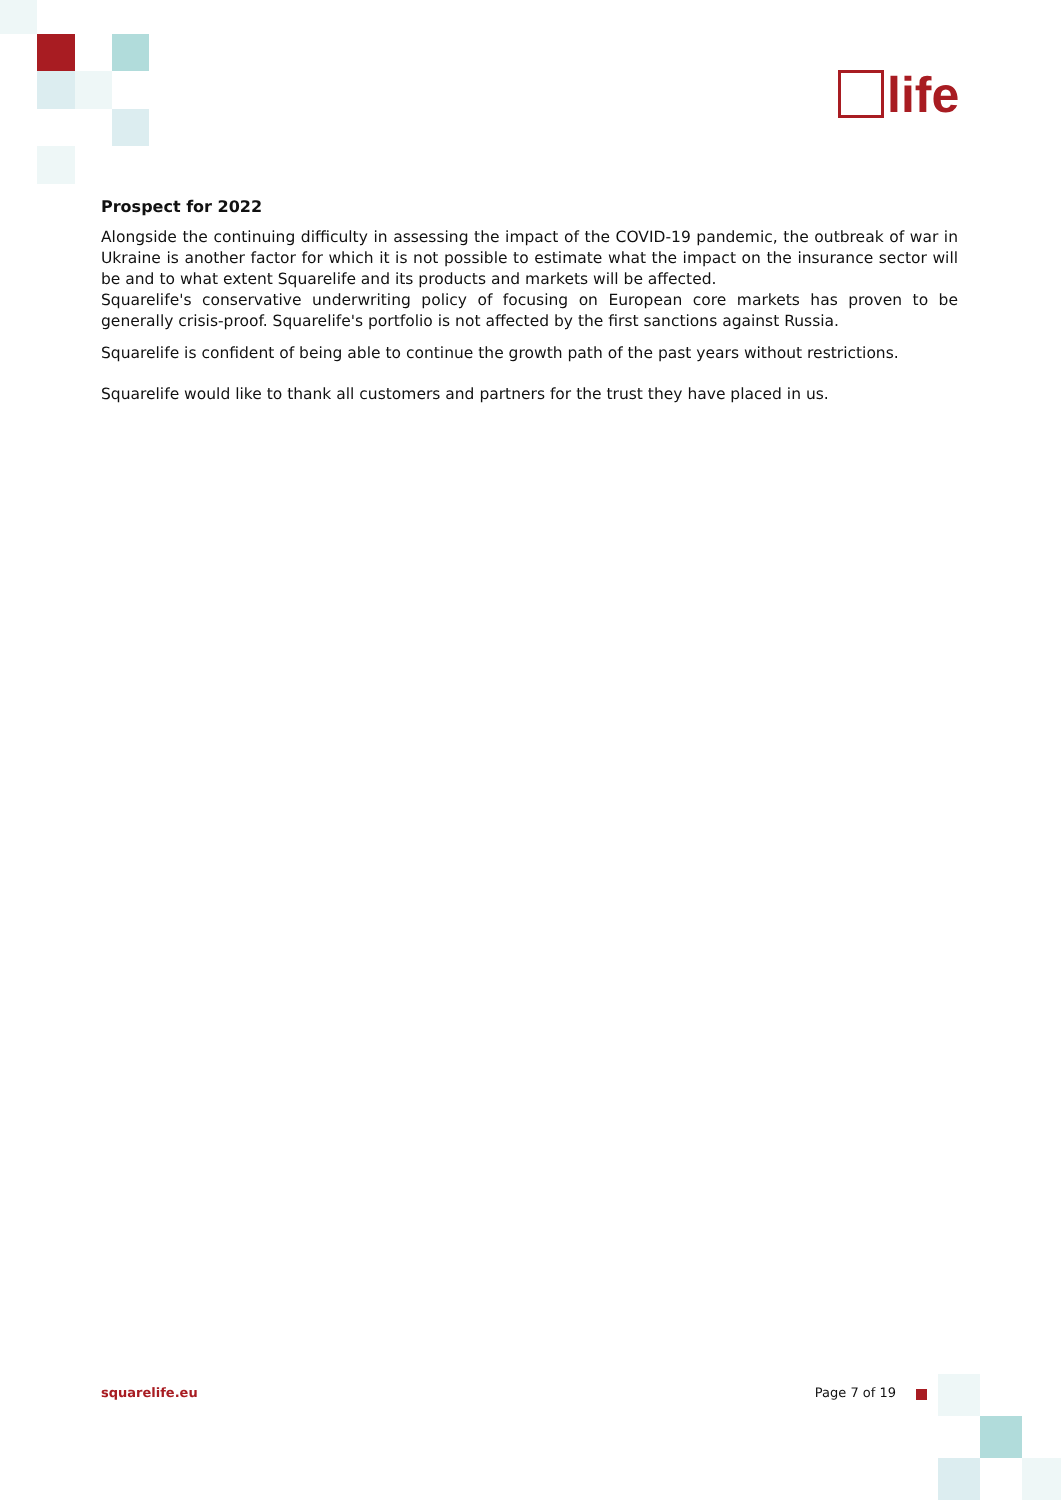life
Prospect for 2022
Alongside the continuing difficulty in assessing the impact of the COVID-19 pandemic, the outbreak of war in Ukraine is another factor for which it is not possible to estimate what the impact on the insurance sector will be and to what extent Squarelife and its products and markets will be affected.
Squarelife's conservative underwriting policy of focusing on European core markets has proven to be generally crisis-proof. Squarelife's portfolio is not affected by the first sanctions against Russia.
Squarelife is confident of being able to continue the growth path of the past years without restrictions.
Squarelife would like to thank all customers and partners for the trust they have placed in us.
squarelife.eu Page 7 of 19